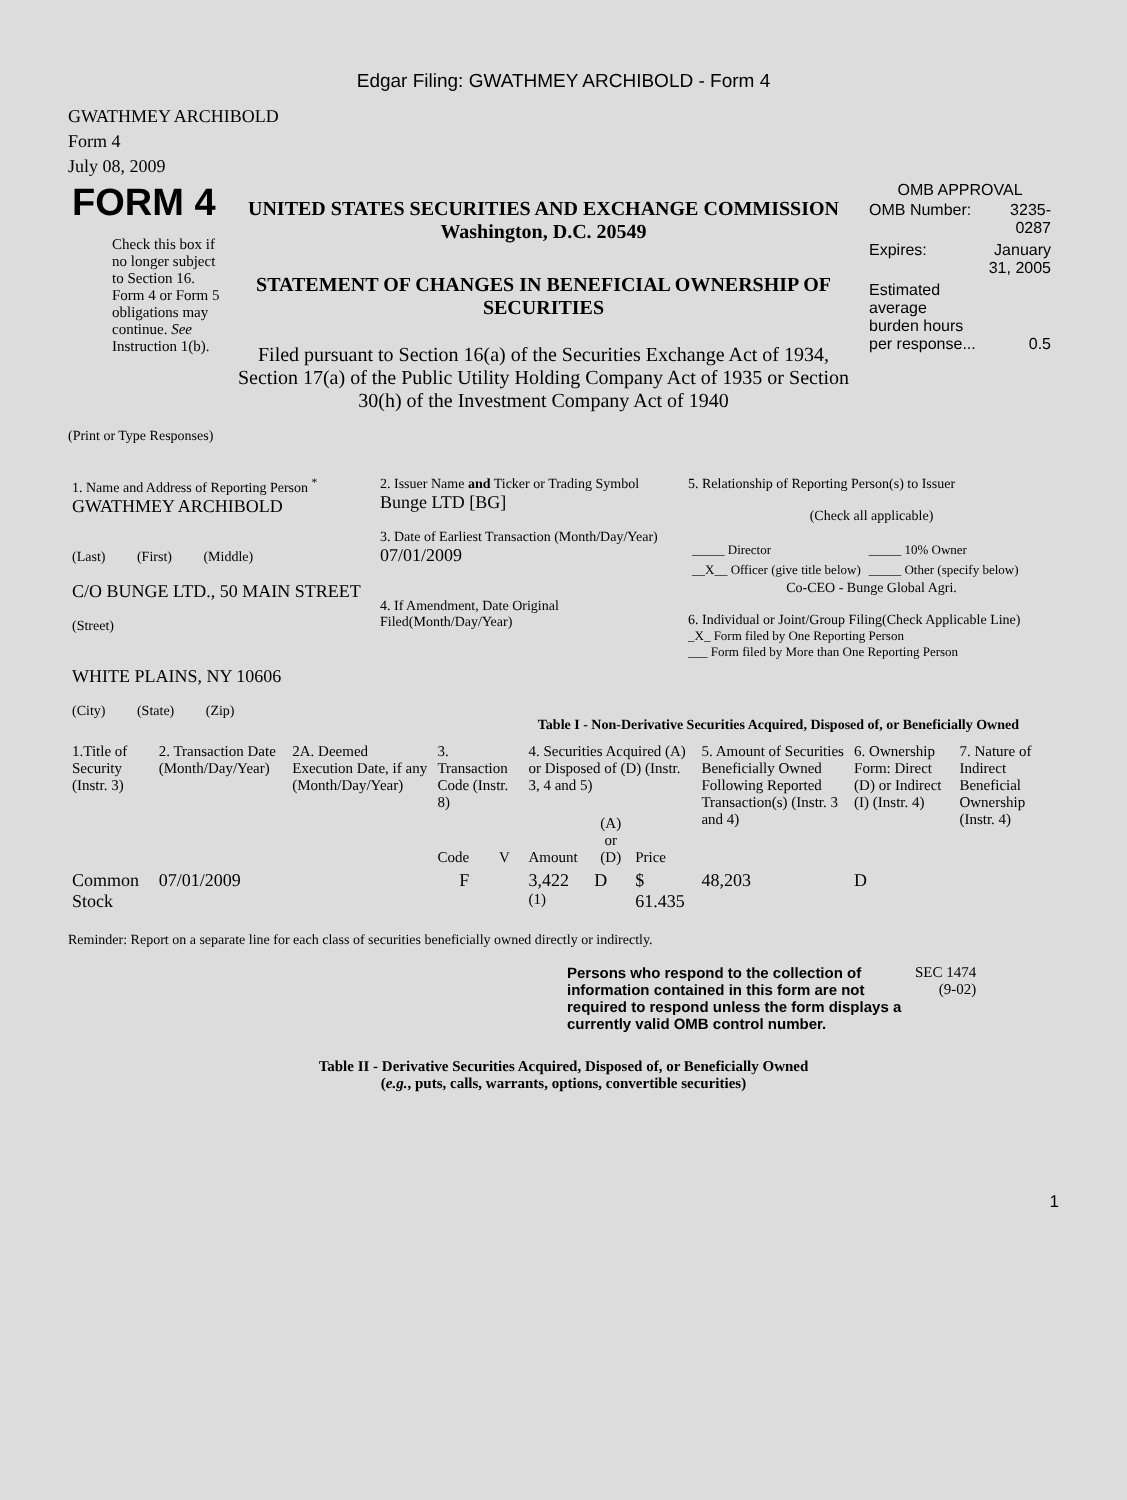Edgar Filing: GWATHMEY ARCHIBOLD - Form 4
GWATHMEY ARCHIBOLD
Form 4
July 08, 2009
| FORM 4 Check this box if no longer subject to Section 16. Form 4 or Form 5 obligations may continue. See Instruction 1(b). | UNITED STATES SECURITIES AND EXCHANGE COMMISSION Washington, D.C. 20549 STATEMENT OF CHANGES IN BENEFICIAL OWNERSHIP OF SECURITIES Filed pursuant to Section 16(a) of the Securities Exchange Act of 1934, Section 17(a) of the Public Utility Holding Company Act of 1935 or Section 30(h) of the Investment Company Act of 1940 | OMB APPROVAL / OMB Number: / 3235-0287 / / Expires: / January 31, 2005 / / Estimated average burden hours per response... / 0.5 / |
(Print or Type Responses)
| 1. Name and Address of Reporting Person <sup>*</sup> GWATHMEY ARCHIBOLD (Last) (First) (Middle) C/O BUNGE LTD., 50 MAIN STREET (Street) WHITE PLAINS, NY 10606 (City) (State) (Zip) | 2. Issuer Name and Ticker or Trading Symbol Bunge LTD [BG] 3. Date of Earliest Transaction (Month/Day/Year) 07/01/2009 4. If Amendment, Date Original Filed(Month/Day/Year) | 5. Relationship of Reporting Person(s) to Issuer (Check all applicable) / _____ Director / _____ 10% Owner / / __X__ Officer (give title below) / _____ Other (specify below) / Co-CEO - Bunge Global Agri. 6. Individual or Joint/Group Filing(Check Applicable Line) _X_ Form filed by One Reporting Person ___ Form filed by More than One Reporting Person |
Table I - Non-Derivative Securities Acquired, Disposed of, or Beneficially Owned
| 1.Title of Security (Instr. 3) | 2. Transaction Date (Month/Day/Year) | 2A. Deemed Execution Date, if any (Month/Day/Year) | 3. Transaction Code (Instr. 8) | | 4. Securities Acquired (A) or Disposed of (D) (Instr. 3, 4 and 5) | | | 5. Amount of Securities Beneficially Owned Following Reported Transaction(s) (Instr. 3 and 4) | 6. Ownership Form: Direct (D) or Indirect (I) (Instr. 4) | 7. Nature of Indirect Beneficial Ownership (Instr. 4) |
| --- | --- | --- | --- | --- | --- | --- | --- | --- | --- | --- |
| | | | Code | V | Amount | (A) or (D) | Price | | | |
| Common Stock | 07/01/2009 | | F | | 3,422 <sup>(1)</sup> | D | $ 61.435 | 48,203 | D | |
Reminder: Report on a separate line for each class of securities beneficially owned directly or indirectly.
| Persons who respond to the collection of information contained in this form are not required to respond unless the form displays a currently valid OMB control number. | SEC 1474 (9-02) |
Table II - Derivative Securities Acquired, Disposed of, or Beneficially Owned
(e.g., puts, calls, warrants, options, convertible securities)
1